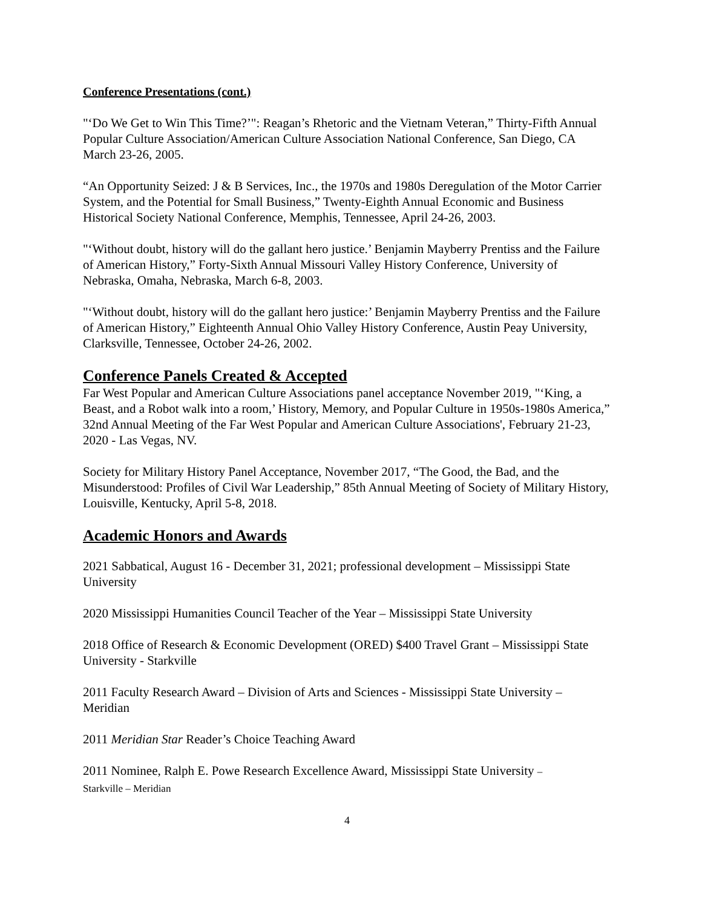Conference Presentations (cont.)
"‘Do We Get to Win This Time?’": Reagan’s Rhetoric and the Vietnam Veteran,” Thirty-Fifth Annual Popular Culture Association/American Culture Association National Conference, San Diego, CA March 23-26, 2005.
“An Opportunity Seized: J & B Services, Inc., the 1970s and 1980s Deregulation of the Motor Carrier System, and the Potential for Small Business,” Twenty-Eighth Annual Economic and Business Historical Society National Conference, Memphis, Tennessee, April 24-26, 2003.
"‘Without doubt, history will do the gallant hero justice.’ Benjamin Mayberry Prentiss and the Failure of American History,” Forty-Sixth Annual Missouri Valley History Conference, University of Nebraska, Omaha, Nebraska, March 6-8, 2003.
"‘Without doubt, history will do the gallant hero justice:’ Benjamin Mayberry Prentiss and the Failure of American History,” Eighteenth Annual Ohio Valley History Conference, Austin Peay University, Clarksville, Tennessee, October 24-26, 2002.
Conference Panels Created & Accepted
Far West Popular and American Culture Associations panel acceptance November 2019, "‘King, a Beast, and a Robot walk into a room,’ History, Memory, and Popular Culture in 1950s-1980s America,” 32nd Annual Meeting of the Far West Popular and American Culture Associations', February 21-23, 2020 - Las Vegas, NV.
Society for Military History Panel Acceptance, November 2017, “The Good, the Bad, and the Misunderstood: Profiles of Civil War Leadership,” 85th Annual Meeting of Society of Military History, Louisville, Kentucky, April 5-8, 2018.
Academic Honors and Awards
2021 Sabbatical, August 16 - December 31, 2021; professional development – Mississippi State University
2020 Mississippi Humanities Council Teacher of the Year – Mississippi State University
2018 Office of Research & Economic Development (ORED) $400 Travel Grant – Mississippi State University - Starkville
2011 Faculty Research Award – Division of Arts and Sciences - Mississippi State University – Meridian
2011 Meridian Star Reader’s Choice Teaching Award
2011 Nominee, Ralph E. Powe Research Excellence Award, Mississippi State University –
Starkville – Meridian
4